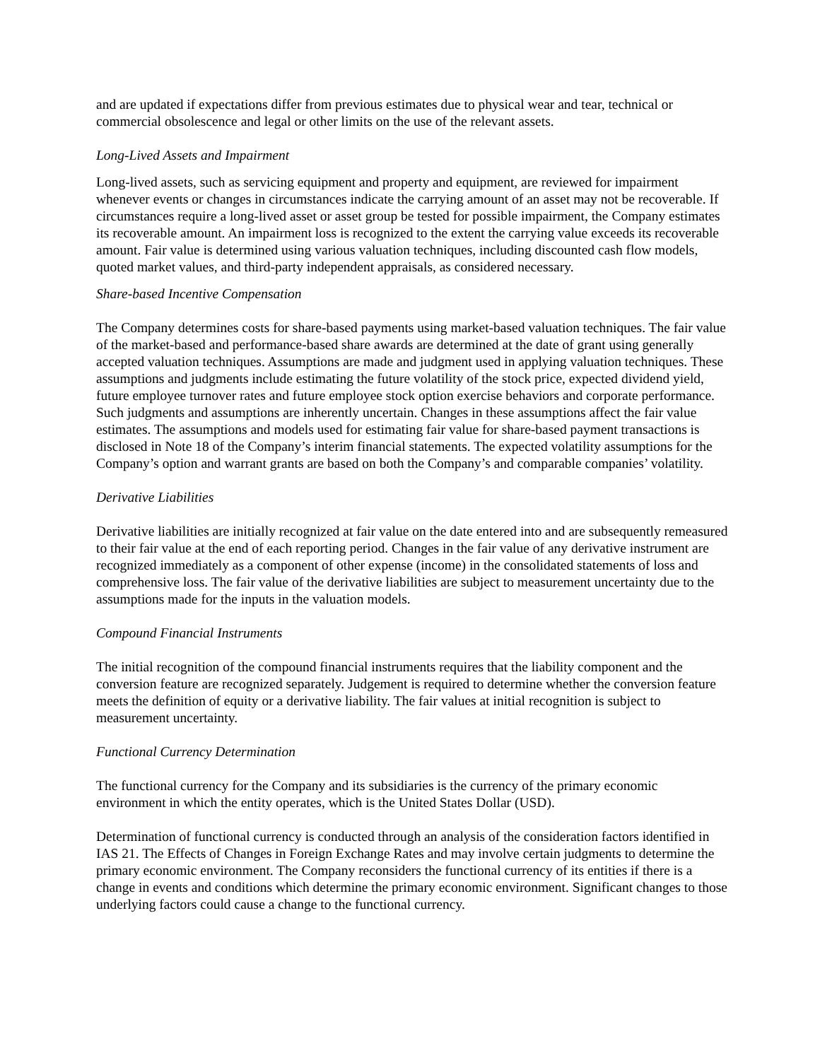and are updated if expectations differ from previous estimates due to physical wear and tear, technical or commercial obsolescence and legal or other limits on the use of the relevant assets.
Long-Lived Assets and Impairment
Long-lived assets, such as servicing equipment and property and equipment, are reviewed for impairment whenever events or changes in circumstances indicate the carrying amount of an asset may not be recoverable. If circumstances require a long-lived asset or asset group be tested for possible impairment, the Company estimates its recoverable amount. An impairment loss is recognized to the extent the carrying value exceeds its recoverable amount. Fair value is determined using various valuation techniques, including discounted cash flow models, quoted market values, and third-party independent appraisals, as considered necessary.
Share-based Incentive Compensation
The Company determines costs for share-based payments using market-based valuation techniques. The fair value of the market-based and performance-based share awards are determined at the date of grant using generally accepted valuation techniques. Assumptions are made and judgment used in applying valuation techniques. These assumptions and judgments include estimating the future volatility of the stock price, expected dividend yield, future employee turnover rates and future employee stock option exercise behaviors and corporate performance. Such judgments and assumptions are inherently uncertain. Changes in these assumptions affect the fair value estimates. The assumptions and models used for estimating fair value for share-based payment transactions is disclosed in Note 18 of the Company’s interim financial statements. The expected volatility assumptions for the Company’s option and warrant grants are based on both the Company’s and comparable companies’ volatility.
Derivative Liabilities
Derivative liabilities are initially recognized at fair value on the date entered into and are subsequently remeasured to their fair value at the end of each reporting period. Changes in the fair value of any derivative instrument are recognized immediately as a component of other expense (income) in the consolidated statements of loss and comprehensive loss. The fair value of the derivative liabilities are subject to measurement uncertainty due to the assumptions made for the inputs in the valuation models.
Compound Financial Instruments
The initial recognition of the compound financial instruments requires that the liability component and the conversion feature are recognized separately. Judgement is required to determine whether the conversion feature meets the definition of equity or a derivative liability. The fair values at initial recognition is subject to measurement uncertainty.
Functional Currency Determination
The functional currency for the Company and its subsidiaries is the currency of the primary economic environment in which the entity operates, which is the United States Dollar (USD).
Determination of functional currency is conducted through an analysis of the consideration factors identified in IAS 21. The Effects of Changes in Foreign Exchange Rates and may involve certain judgments to determine the primary economic environment. The Company reconsiders the functional currency of its entities if there is a change in events and conditions which determine the primary economic environment. Significant changes to those underlying factors could cause a change to the functional currency.